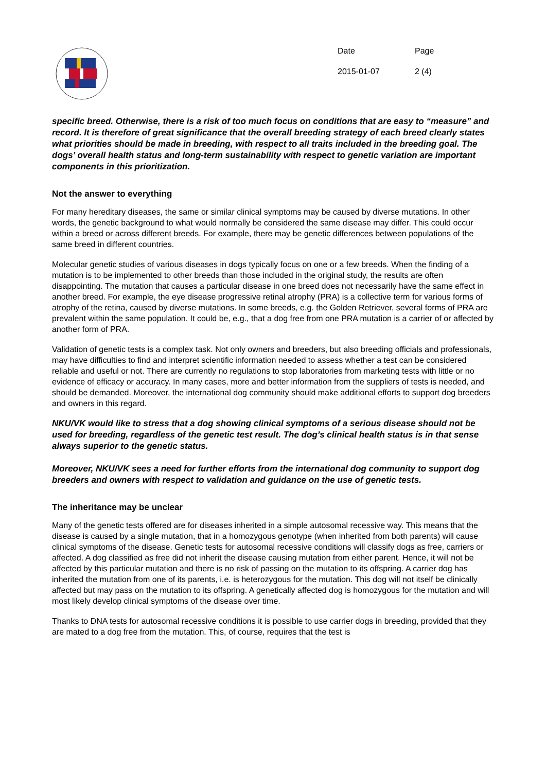| Date | Page |
| 2015-01-07 | 2 (4) |
specific breed. Otherwise, there is a risk of too much focus on conditions that are easy to “measure” and record. It is therefore of great significance that the overall breeding strategy of each breed clearly states what priorities should be made in breeding, with respect to all traits included in the breeding goal. The dogs’ overall health status and long-term sustainability with respect to genetic variation are important components in this prioritization.
Not the answer to everything
For many hereditary diseases, the same or similar clinical symptoms may be caused by diverse mutations. In other words, the genetic background to what would normally be considered the same disease may differ. This could occur within a breed or across different breeds. For example, there may be genetic differences between populations of the same breed in different countries.
Molecular genetic studies of various diseases in dogs typically focus on one or a few breeds. When the finding of a mutation is to be implemented to other breeds than those included in the original study, the results are often disappointing. The mutation that causes a particular disease in one breed does not necessarily have the same effect in another breed. For example, the eye disease progressive retinal atrophy (PRA) is a collective term for various forms of atrophy of the retina, caused by diverse mutations. In some breeds, e.g. the Golden Retriever, several forms of PRA are prevalent within the same population. It could be, e.g., that a dog free from one PRA mutation is a carrier of or affected by another form of PRA.
Validation of genetic tests is a complex task. Not only owners and breeders, but also breeding officials and professionals, may have difficulties to find and interpret scientific information needed to assess whether a test can be considered reliable and useful or not. There are currently no regulations to stop laboratories from marketing tests with little or no evidence of efficacy or accuracy. In many cases, more and better information from the suppliers of tests is needed, and should be demanded. Moreover, the international dog community should make additional efforts to support dog breeders and owners in this regard.
NKU/VK would like to stress that a dog showing clinical symptoms of a serious disease should not be used for breeding, regardless of the genetic test result. The dog’s clinical health status is in that sense always superior to the genetic status.
Moreover, NKU/VK sees a need for further efforts from the international dog community to support dog breeders and owners with respect to validation and guidance on the use of genetic tests.
The inheritance may be unclear
Many of the genetic tests offered are for diseases inherited in a simple autosomal recessive way. This means that the disease is caused by a single mutation, that in a homozygous genotype (when inherited from both parents) will cause clinical symptoms of the disease. Genetic tests for autosomal recessive conditions will classify dogs as free, carriers or affected. A dog classified as free did not inherit the disease causing mutation from either parent. Hence, it will not be affected by this particular mutation and there is no risk of passing on the mutation to its offspring. A carrier dog has inherited the mutation from one of its parents, i.e. is heterozygous for the mutation. This dog will not itself be clinically affected but may pass on the mutation to its offspring. A genetically affected dog is homozygous for the mutation and will most likely develop clinical symptoms of the disease over time.
Thanks to DNA tests for autosomal recessive conditions it is possible to use carrier dogs in breeding, provided that they are mated to a dog free from the mutation. This, of course, requires that the test is